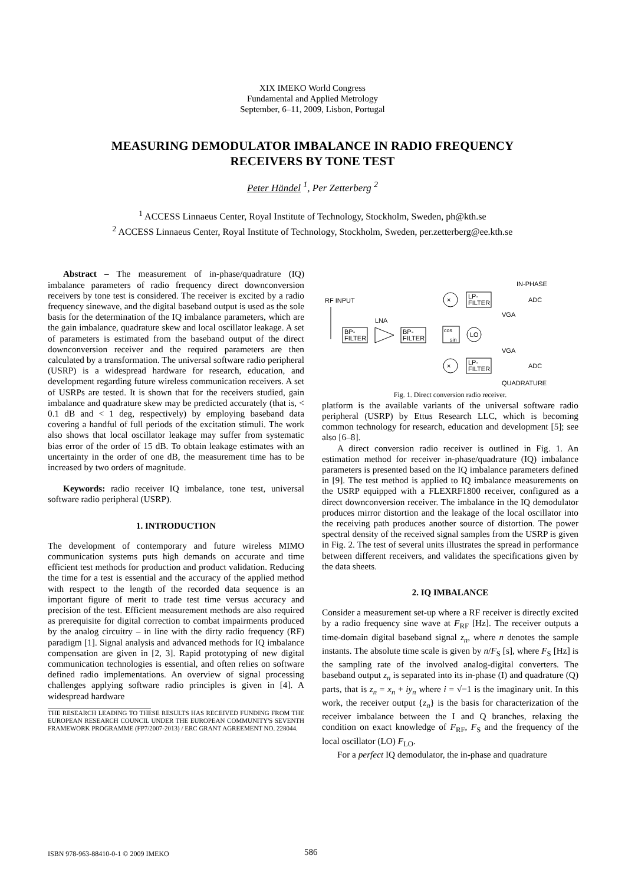XIX IMEKO World Congress
Fundamental and Applied Metrology
September, 6–11, 2009, Lisbon, Portugal
MEASURING DEMODULATOR IMBALANCE IN RADIO FREQUENCY
RECEIVERS BY TONE TEST
Peter Händel <sup>1</sup>, Per Zetterberg <sup>2</sup>
<sup>1</sup> ACCESS Linnaeus Center, Royal Institute of Technology, Stockholm, Sweden, ph@kth.se
<sup>2</sup> ACCESS Linnaeus Center, Royal Institute of Technology, Stockholm, Sweden, per.zetterberg@ee.kth.se
Abstract – The measurement of in-phase/quadrature (IQ) imbalance parameters of radio frequency direct downconversion receivers by tone test is considered. The receiver is excited by a radio frequency sinewave, and the digital baseband output is used as the sole basis for the determination of the IQ imbalance parameters, which are the gain imbalance, quadrature skew and local oscillator leakage. A set of parameters is estimated from the baseband output of the direct downconversion receiver and the required parameters are then calculated by a transformation. The universal software radio peripheral (USRP) is a widespread hardware for research, education, and development regarding future wireless communication receivers. A set of USRPs are tested. It is shown that for the receivers studied, gain imbalance and quadrature skew may be predicted accurately (that is, < 0.1 dB and < 1 deg, respectively) by employing baseband data covering a handful of full periods of the excitation stimuli. The work also shows that local oscillator leakage may suffer from systematic bias error of the order of 15 dB. To obtain leakage estimates with an uncertainty in the order of one dB, the measurement time has to be increased by two orders of magnitude.
Keywords: radio receiver IQ imbalance, tone test, universal software radio peripheral (USRP).
1. INTRODUCTION
The development of contemporary and future wireless MIMO communication systems puts high demands on accurate and time efficient test methods for production and product validation. Reducing the time for a test is essential and the accuracy of the applied method with respect to the length of the recorded data sequence is an important figure of merit to trade test time versus accuracy and precision of the test. Efficient measurement methods are also required as prerequisite for digital correction to combat impairments produced by the analog circuitry – in line with the dirty radio frequency (RF) paradigm [1]. Signal analysis and advanced methods for IQ imbalance compensation are given in [2, 3]. Rapid prototyping of new digital communication technologies is essential, and often relies on software defined radio implementations. An overview of signal processing challenges applying software radio principles is given in [4]. A widespread hardware
THE RESEARCH LEADING TO THESE RESULTS HAS RECEIVED FUNDING FROM THE EUROPEAN RESEARCH COUNCIL UNDER THE EUROPEAN COMMUNITY'S SEVENTH FRAMEWORK PROGRAMME (FP7/2007-2013) / ERC GRANT AGREEMENT NO. 228044.
RF INPUT
BP-
FILTER
LNA
BP-
FILTER
×
×
cos
sin
LO
LP-
FILTER
LP-
FILTER
VGA
VGA
IN-PHASE
QUADRATURE
ADC
ADC
Fig. 1. Direct conversion radio receiver.
platform is the available variants of the universal software radio peripheral (USRP) by Ettus Research LLC, which is becoming common technology for research, education and development [5]; see also [6–8].
A direct conversion radio receiver is outlined in Fig. 1. An estimation method for receiver in-phase/quadrature (IQ) imbalance parameters is presented based on the IQ imbalance parameters defined in [9]. The test method is applied to IQ imbalance measurements on the USRP equipped with a FLEXRF1800 receiver, configured as a direct downconversion receiver. The imbalance in the IQ demodulator produces mirror distortion and the leakage of the local oscillator into the receiving path produces another source of distortion. The power spectral density of the received signal samples from the USRP is given in Fig. 2. The test of several units illustrates the spread in performance between different receivers, and validates the specifications given by the data sheets.
2. IQ IMBALANCE
Consider a measurement set-up where a RF receiver is directly excited by a radio frequency sine wave at F<sub>RF</sub> [Hz]. The receiver outputs a time-domain digital baseband signal z<sub>n</sub>, where n denotes the sample instants. The absolute time scale is given by n/F<sub>S</sub> [s], where F<sub>S</sub> [Hz] is the sampling rate of the involved analog-digital converters. The baseband output z<sub>n</sub> is separated into its in-phase (I) and quadrature (Q) parts, that is z<sub>n</sub> = x<sub>n</sub> + iy<sub>n</sub> where i = √−1 is the imaginary unit. In this work, the receiver output {z<sub>n</sub>} is the basis for characterization of the receiver imbalance between the I and Q branches, relaxing the condition on exact knowledge of F<sub>RF</sub>, F<sub>S</sub> and the frequency of the local oscillator (LO) F<sub>LO</sub>.
For a perfect IQ demodulator, the in-phase and quadrature
ISBN 978-963-88410-0-1 © 2009 IMEKO 586